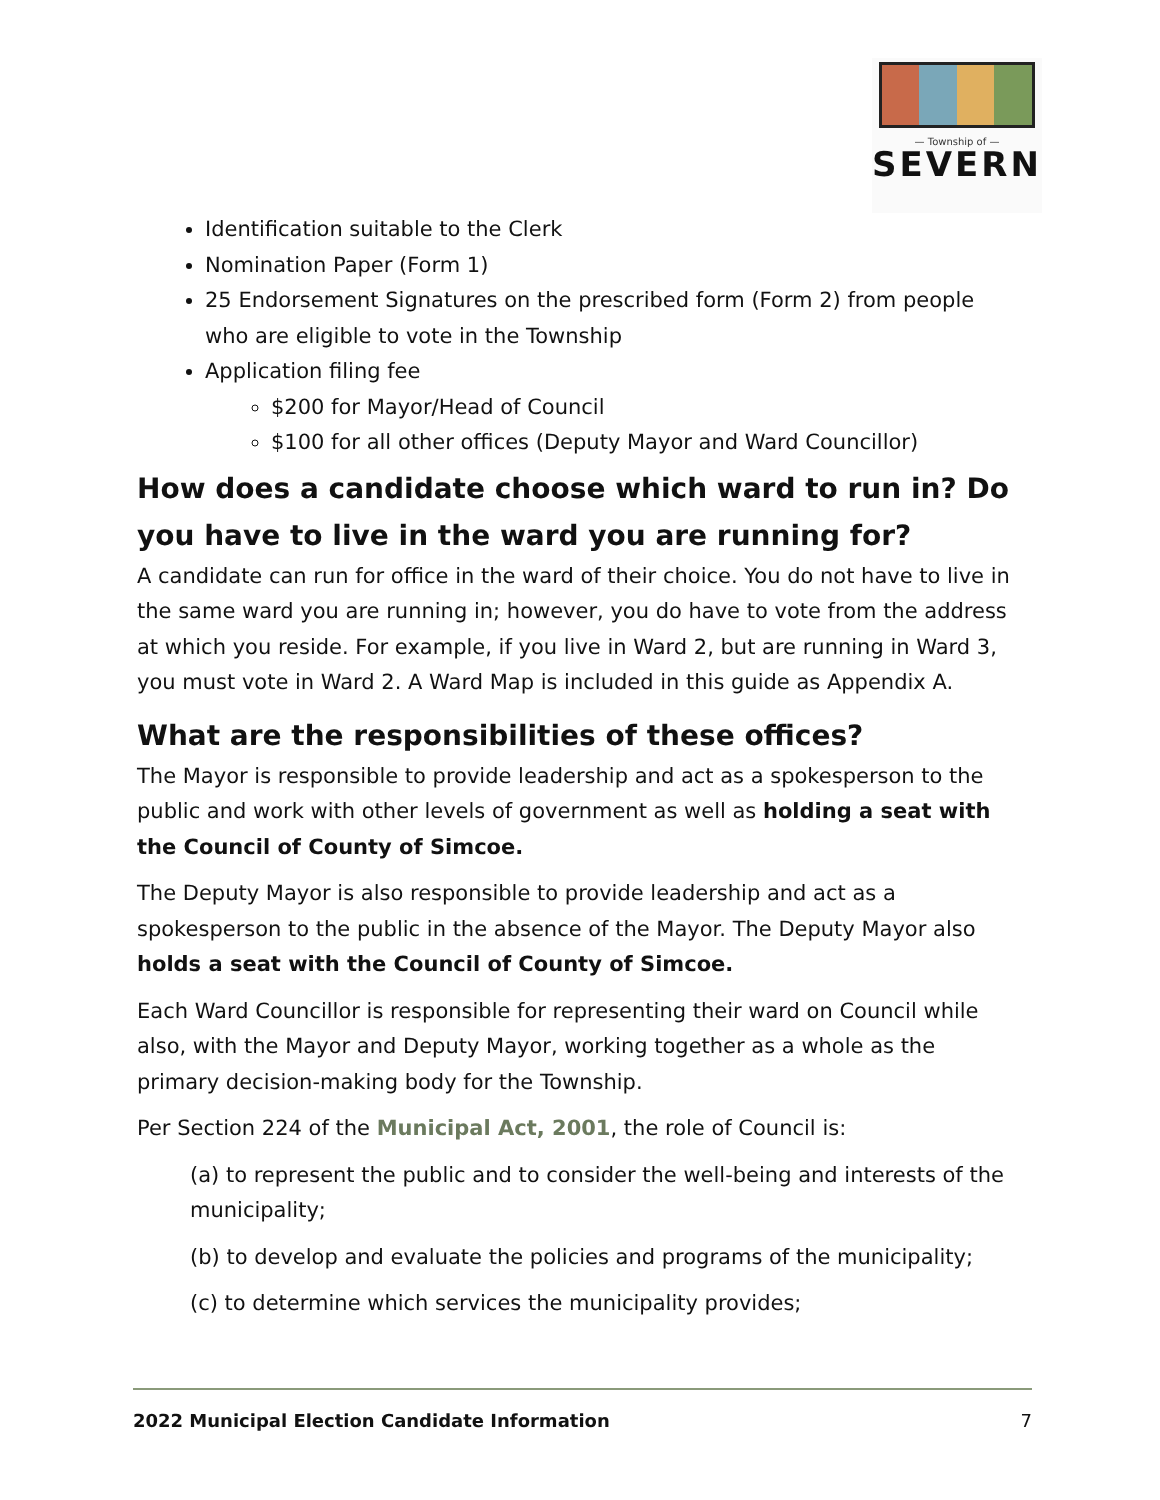— Township of —
SEVERN
Identification suitable to the Clerk
Nomination Paper (Form 1)
25 Endorsement Signatures on the prescribed form (Form 2) from people who are eligible to vote in the Township
Application filing fee
$200 for Mayor/Head of Council
$100 for all other offices (Deputy Mayor and Ward Councillor)
How does a candidate choose which ward to run in? Do you have to live in the ward you are running for?
A candidate can run for office in the ward of their choice. You do not have to live in the same ward you are running in; however, you do have to vote from the address at which you reside. For example, if you live in Ward 2, but are running in Ward 3, you must vote in Ward 2. A Ward Map is included in this guide as Appendix A.
What are the responsibilities of these offices?
The Mayor is responsible to provide leadership and act as a spokesperson to the public and work with other levels of government as well as holding a seat with the Council of County of Simcoe.
The Deputy Mayor is also responsible to provide leadership and act as a spokesperson to the public in the absence of the Mayor. The Deputy Mayor also holds a seat with the Council of County of Simcoe.
Each Ward Councillor is responsible for representing their ward on Council while also, with the Mayor and Deputy Mayor, working together as a whole as the primary decision-making body for the Township.
Per Section 224 of the Municipal Act, 2001, the role of Council is:
(a) to represent the public and to consider the well-being and interests of the municipality;
(b) to develop and evaluate the policies and programs of the municipality;
(c) to determine which services the municipality provides;
2022 Municipal Election Candidate Information 7